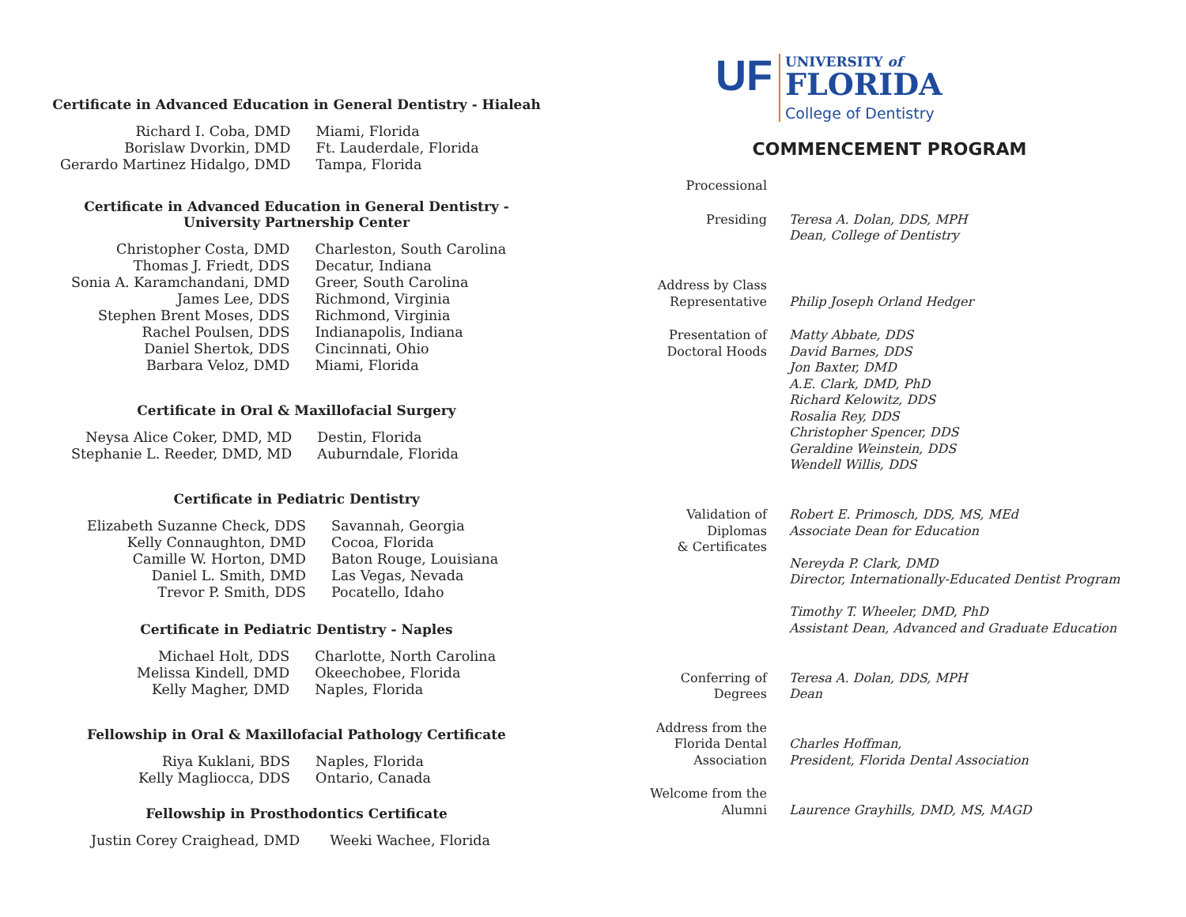Certificate in Advanced Education in General Dentistry - Hialeah
| Richard I. Coba, DMD | Miami, Florida |
| Borislaw Dvorkin, DMD | Ft. Lauderdale, Florida |
| Gerardo Martinez Hidalgo, DMD | Tampa, Florida |
Certificate in Advanced Education in General Dentistry -
University Partnership Center
| Christopher Costa, DMD | Charleston, South Carolina |
| Thomas J. Friedt, DDS | Decatur, Indiana |
| Sonia A. Karamchandani, DMD | Greer, South Carolina |
| James Lee, DDS | Richmond, Virginia |
| Stephen Brent Moses, DDS | Richmond, Virginia |
| Rachel Poulsen, DDS | Indianapolis, Indiana |
| Daniel Shertok, DDS | Cincinnati, Ohio |
| Barbara Veloz, DMD | Miami, Florida |
Certificate in Oral & Maxillofacial Surgery
| Neysa Alice Coker, DMD, MD | Destin, Florida |
| Stephanie L. Reeder, DMD, MD | Auburndale, Florida |
Certificate in Pediatric Dentistry
| Elizabeth Suzanne Check, DDS | Savannah, Georgia |
| Kelly Connaughton, DMD | Cocoa, Florida |
| Camille W. Horton, DMD | Baton Rouge, Louisiana |
| Daniel L. Smith, DMD | Las Vegas, Nevada |
| Trevor P. Smith, DDS | Pocatello, Idaho |
Certificate in Pediatric Dentistry - Naples
| Michael Holt, DDS | Charlotte, North Carolina |
| Melissa Kindell, DMD | Okeechobee, Florida |
| Kelly Magher, DMD | Naples, Florida |
Fellowship in Oral & Maxillofacial Pathology Certificate
| Riya Kuklani, BDS | Naples, Florida |
| Kelly Magliocca, DDS | Ontario, Canada |
Fellowship in Prosthodontics Certificate
| Justin Corey Craighead, DMD | Weeki Wachee, Florida |
UF
UNIVERSITY of
FLORIDA
College of Dentistry
COMMENCEMENT PROGRAM
| Processional | |
| Presiding | Teresa A. Dolan, DDS, MPH Dean, College of Dentistry |
| Address by Class Representative | Philip Joseph Orland Hedger |
| Presentation of Doctoral Hoods | Matty Abbate, DDS David Barnes, DDS Jon Baxter, DMD A.E. Clark, DMD, PhD Richard Kelowitz, DDS Rosalia Rey, DDS Christopher Spencer, DDS Geraldine Weinstein, DDS Wendell Willis, DDS |
| Validation of Diplomas & Certificates | Robert E. Primosch, DDS, MS, MEd Associate Dean for Education Nereyda P. Clark, DMD Director, Internationally-Educated Dentist Program Timothy T. Wheeler, DMD, PhD Assistant Dean, Advanced and Graduate Education |
| Conferring of Degrees | Teresa A. Dolan, DDS, MPH Dean |
| Address from the Florida Dental Association | Charles Hoffman, President, Florida Dental Association |
| Welcome from the Alumni | Laurence Grayhills, DMD, MS, MAGD |